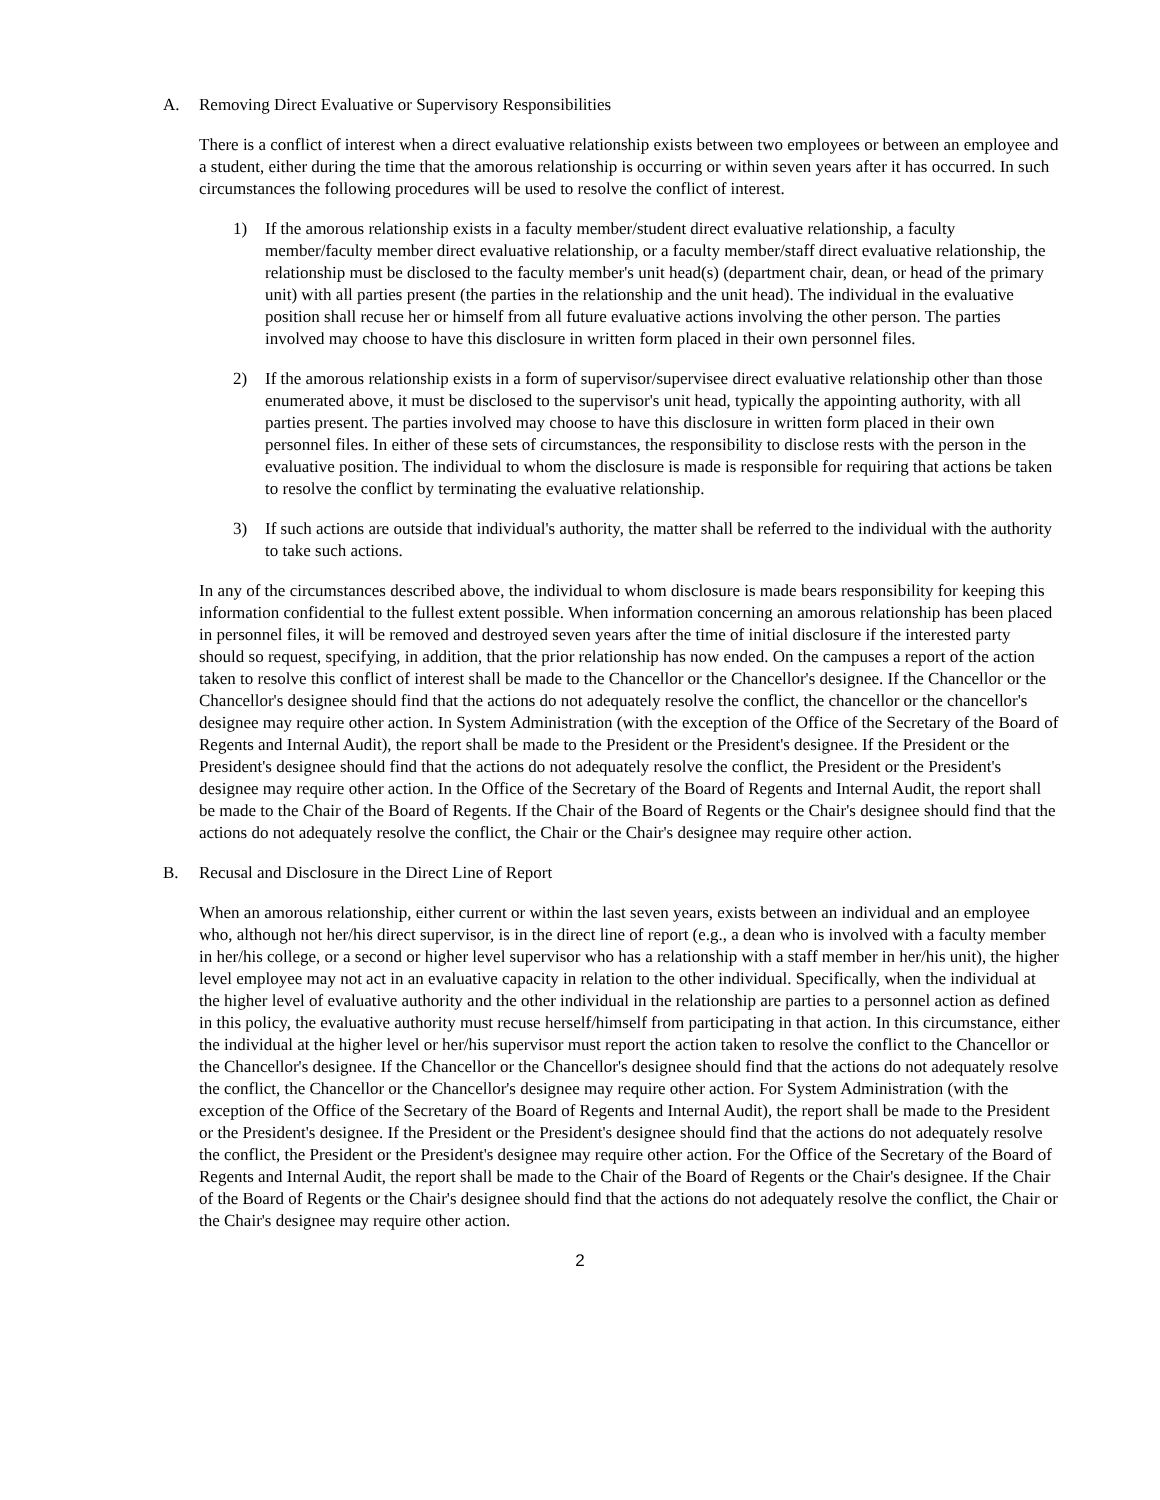A. Removing Direct Evaluative or Supervisory Responsibilities
There is a conflict of interest when a direct evaluative relationship exists between two employees or between an employee and a student, either during the time that the amorous relationship is occurring or within seven years after it has occurred. In such circumstances the following procedures will be used to resolve the conflict of interest.
1) If the amorous relationship exists in a faculty member/student direct evaluative relationship, a faculty member/faculty member direct evaluative relationship, or a faculty member/staff direct evaluative relationship, the relationship must be disclosed to the faculty member's unit head(s) (department chair, dean, or head of the primary unit) with all parties present (the parties in the relationship and the unit head). The individual in the evaluative position shall recuse her or himself from all future evaluative actions involving the other person. The parties involved may choose to have this disclosure in written form placed in their own personnel files.
2) If the amorous relationship exists in a form of supervisor/supervisee direct evaluative relationship other than those enumerated above, it must be disclosed to the supervisor's unit head, typically the appointing authority, with all parties present. The parties involved may choose to have this disclosure in written form placed in their own personnel files. In either of these sets of circumstances, the responsibility to disclose rests with the person in the evaluative position. The individual to whom the disclosure is made is responsible for requiring that actions be taken to resolve the conflict by terminating the evaluative relationship.
3) If such actions are outside that individual's authority, the matter shall be referred to the individual with the authority to take such actions.
In any of the circumstances described above, the individual to whom disclosure is made bears responsibility for keeping this information confidential to the fullest extent possible. When information concerning an amorous relationship has been placed in personnel files, it will be removed and destroyed seven years after the time of initial disclosure if the interested party should so request, specifying, in addition, that the prior relationship has now ended. On the campuses a report of the action taken to resolve this conflict of interest shall be made to the Chancellor or the Chancellor's designee. If the Chancellor or the Chancellor's designee should find that the actions do not adequately resolve the conflict, the chancellor or the chancellor's designee may require other action. In System Administration (with the exception of the Office of the Secretary of the Board of Regents and Internal Audit), the report shall be made to the President or the President's designee. If the President or the President's designee should find that the actions do not adequately resolve the conflict, the President or the President's designee may require other action. In the Office of the Secretary of the Board of Regents and Internal Audit, the report shall be made to the Chair of the Board of Regents. If the Chair of the Board of Regents or the Chair's designee should find that the actions do not adequately resolve the conflict, the Chair or the Chair's designee may require other action.
B. Recusal and Disclosure in the Direct Line of Report
When an amorous relationship, either current or within the last seven years, exists between an individual and an employee who, although not her/his direct supervisor, is in the direct line of report (e.g., a dean who is involved with a faculty member in her/his college, or a second or higher level supervisor who has a relationship with a staff member in her/his unit), the higher level employee may not act in an evaluative capacity in relation to the other individual. Specifically, when the individual at the higher level of evaluative authority and the other individual in the relationship are parties to a personnel action as defined in this policy, the evaluative authority must recuse herself/himself from participating in that action. In this circumstance, either the individual at the higher level or her/his supervisor must report the action taken to resolve the conflict to the Chancellor or the Chancellor's designee. If the Chancellor or the Chancellor's designee should find that the actions do not adequately resolve the conflict, the Chancellor or the Chancellor's designee may require other action. For System Administration (with the exception of the Office of the Secretary of the Board of Regents and Internal Audit), the report shall be made to the President or the President's designee. If the President or the President's designee should find that the actions do not adequately resolve the conflict, the President or the President's designee may require other action. For the Office of the Secretary of the Board of Regents and Internal Audit, the report shall be made to the Chair of the Board of Regents or the Chair's designee. If the Chair of the Board of Regents or the Chair's designee should find that the actions do not adequately resolve the conflict, the Chair or the Chair's designee may require other action.
2